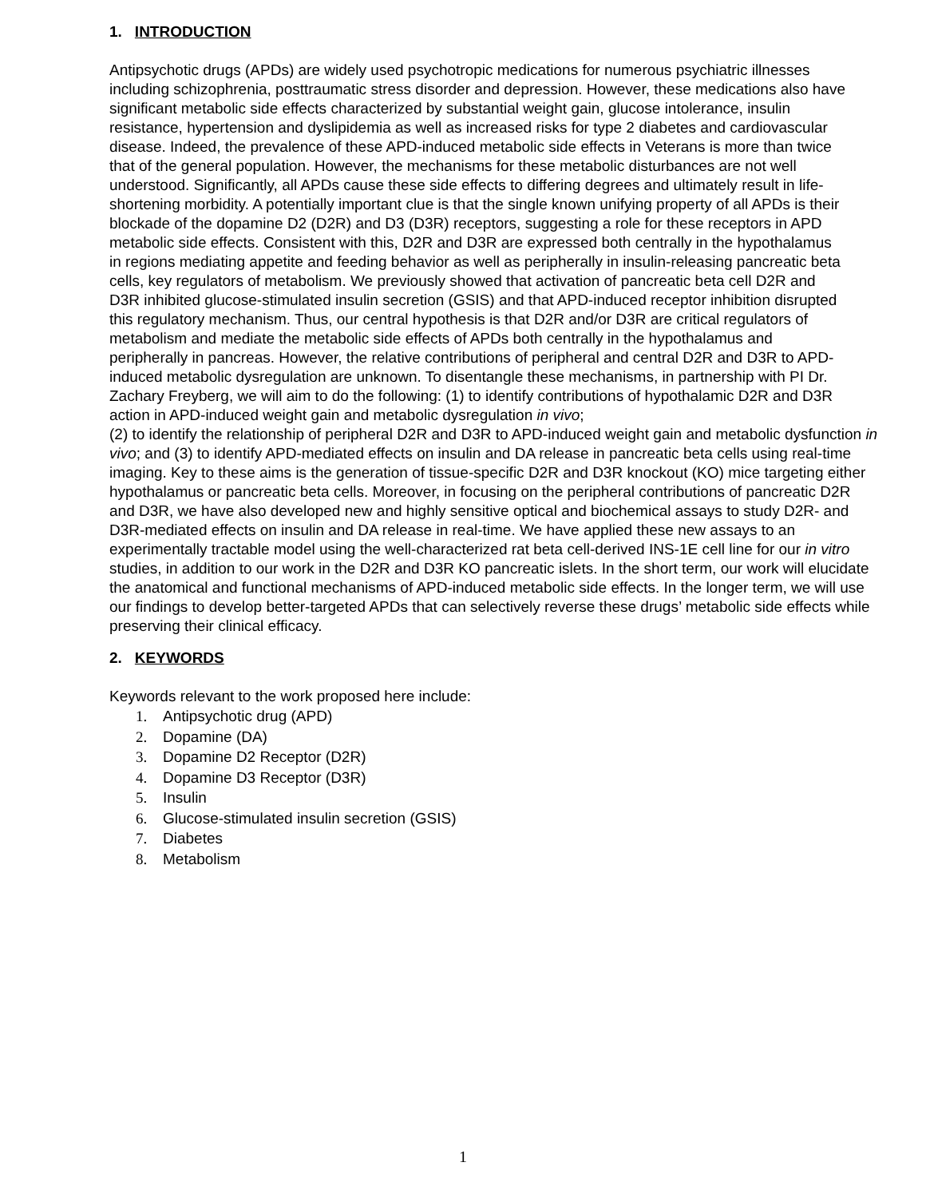1. INTRODUCTION
Antipsychotic drugs (APDs) are widely used psychotropic medications for numerous psychiatric illnesses including schizophrenia, posttraumatic stress disorder and depression. However, these medications also have significant metabolic side effects characterized by substantial weight gain, glucose intolerance, insulin resistance, hypertension and dyslipidemia as well as increased risks for type 2 diabetes and cardiovascular disease. Indeed, the prevalence of these APD-induced metabolic side effects in Veterans is more than twice that of the general population. However, the mechanisms for these metabolic disturbances are not well understood. Significantly, all APDs cause these side effects to differing degrees and ultimately result in life-shortening morbidity. A potentially important clue is that the single known unifying property of all APDs is their blockade of the dopamine D2 (D2R) and D3 (D3R) receptors, suggesting a role for these receptors in APD metabolic side effects. Consistent with this, D2R and D3R are expressed both centrally in the hypothalamus in regions mediating appetite and feeding behavior as well as peripherally in insulin-releasing pancreatic beta cells, key regulators of metabolism. We previously showed that activation of pancreatic beta cell D2R and D3R inhibited glucose-stimulated insulin secretion (GSIS) and that APD-induced receptor inhibition disrupted this regulatory mechanism. Thus, our central hypothesis is that D2R and/or D3R are critical regulators of metabolism and mediate the metabolic side effects of APDs both centrally in the hypothalamus and peripherally in pancreas. However, the relative contributions of peripheral and central D2R and D3R to APD-induced metabolic dysregulation are unknown. To disentangle these mechanisms, in partnership with PI Dr. Zachary Freyberg, we will aim to do the following: (1) to identify contributions of hypothalamic D2R and D3R action in APD-induced weight gain and metabolic dysregulation in vivo;
(2) to identify the relationship of peripheral D2R and D3R to APD-induced weight gain and metabolic dysfunction in vivo; and (3) to identify APD-mediated effects on insulin and DA release in pancreatic beta cells using real-time imaging. Key to these aims is the generation of tissue-specific D2R and D3R knockout (KO) mice targeting either hypothalamus or pancreatic beta cells. Moreover, in focusing on the peripheral contributions of pancreatic D2R and D3R, we have also developed new and highly sensitive optical and biochemical assays to study D2R- and D3R-mediated effects on insulin and DA release in real-time. We have applied these new assays to an experimentally tractable model using the well-characterized rat beta cell-derived INS-1E cell line for our in vitro studies, in addition to our work in the D2R and D3R KO pancreatic islets. In the short term, our work will elucidate the anatomical and functional mechanisms of APD-induced metabolic side effects. In the longer term, we will use our findings to develop better-targeted APDs that can selectively reverse these drugs’ metabolic side effects while preserving their clinical efficacy.
2. KEYWORDS
Keywords relevant to the work proposed here include:
1. Antipsychotic drug (APD)
2. Dopamine (DA)
3. Dopamine D2 Receptor (D2R)
4. Dopamine D3 Receptor (D3R)
5. Insulin
6. Glucose-stimulated insulin secretion (GSIS)
7. Diabetes
8. Metabolism
1